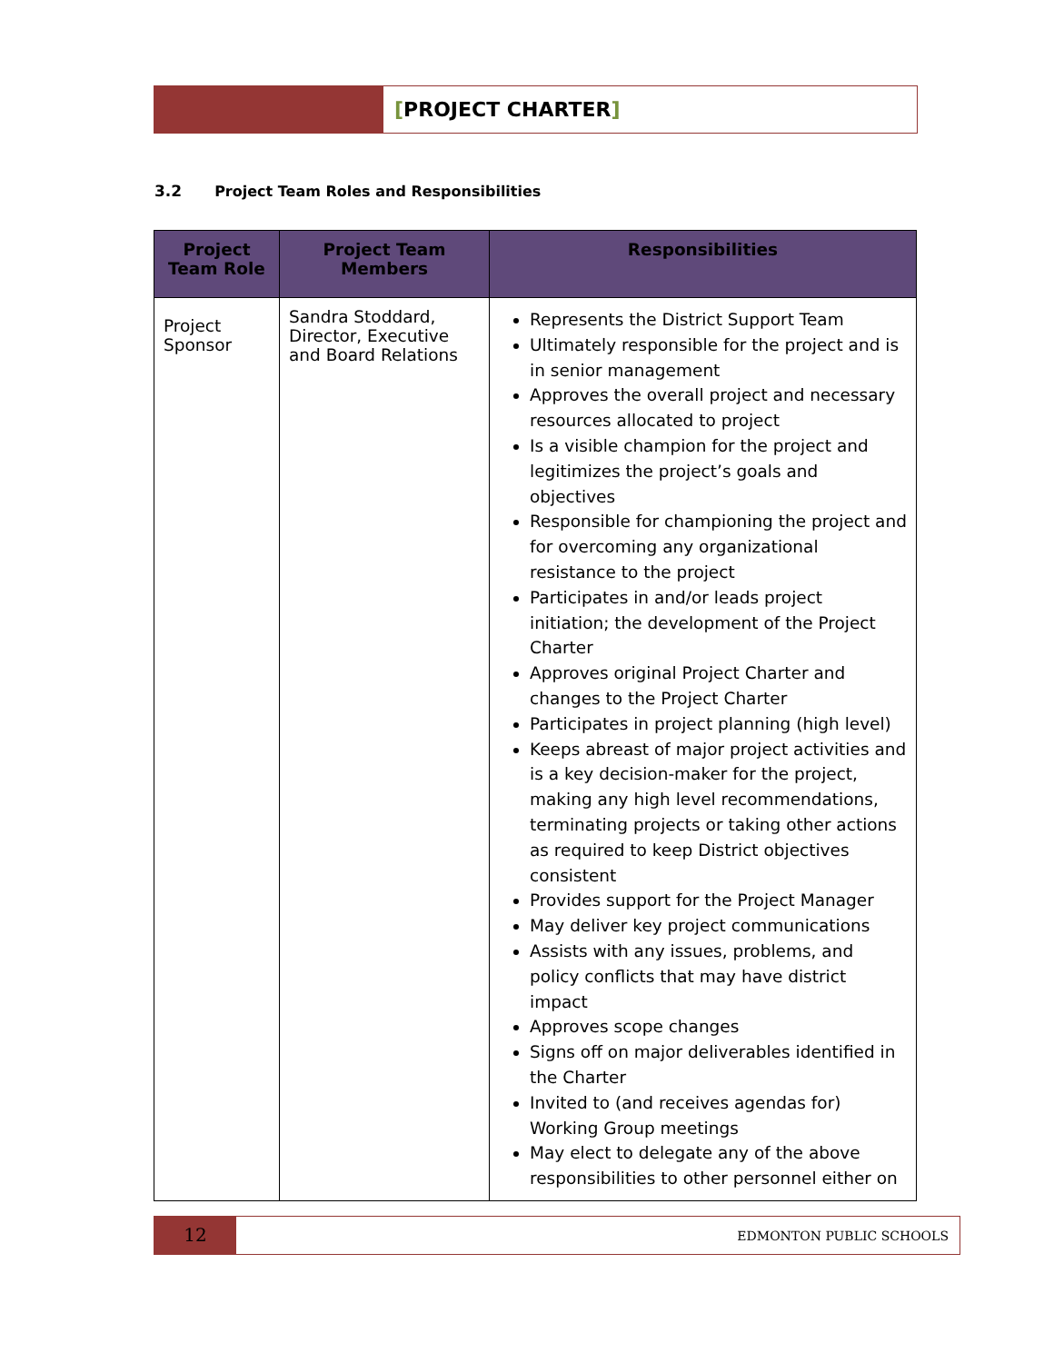[PROJECT CHARTER]
3.2 Project Team Roles and Responsibilities
| Project Team Role | Project Team Members | Responsibilities |
| --- | --- | --- |
| Project Sponsor | Sandra Stoddard, Director, Executive and Board Relations | Represents the District Support Team Ultimately responsible for the project and is in senior management Approves the overall project and necessary resources allocated to project Is a visible champion for the project and legitimizes the project’s goals and objectives Responsible for championing the project and for overcoming any organizational resistance to the project Participates in and/or leads project initiation; the development of the Project Charter Approves original Project Charter and changes to the Project Charter Participates in project planning (high level) Keeps abreast of major project activities and is a key decision-maker for the project, making any high level recommendations, terminating projects or taking other actions as required to keep District objectives consistent Provides support for the Project Manager May deliver key project communications Assists with any issues, problems, and policy conflicts that may have district impact Approves scope changes Signs off on major deliverables identified in the Charter Invited to (and receives agendas for) Working Group meetings May elect to delegate any of the above responsibilities to other personnel either on |
12
EDMONTON PUBLIC SCHOOLS